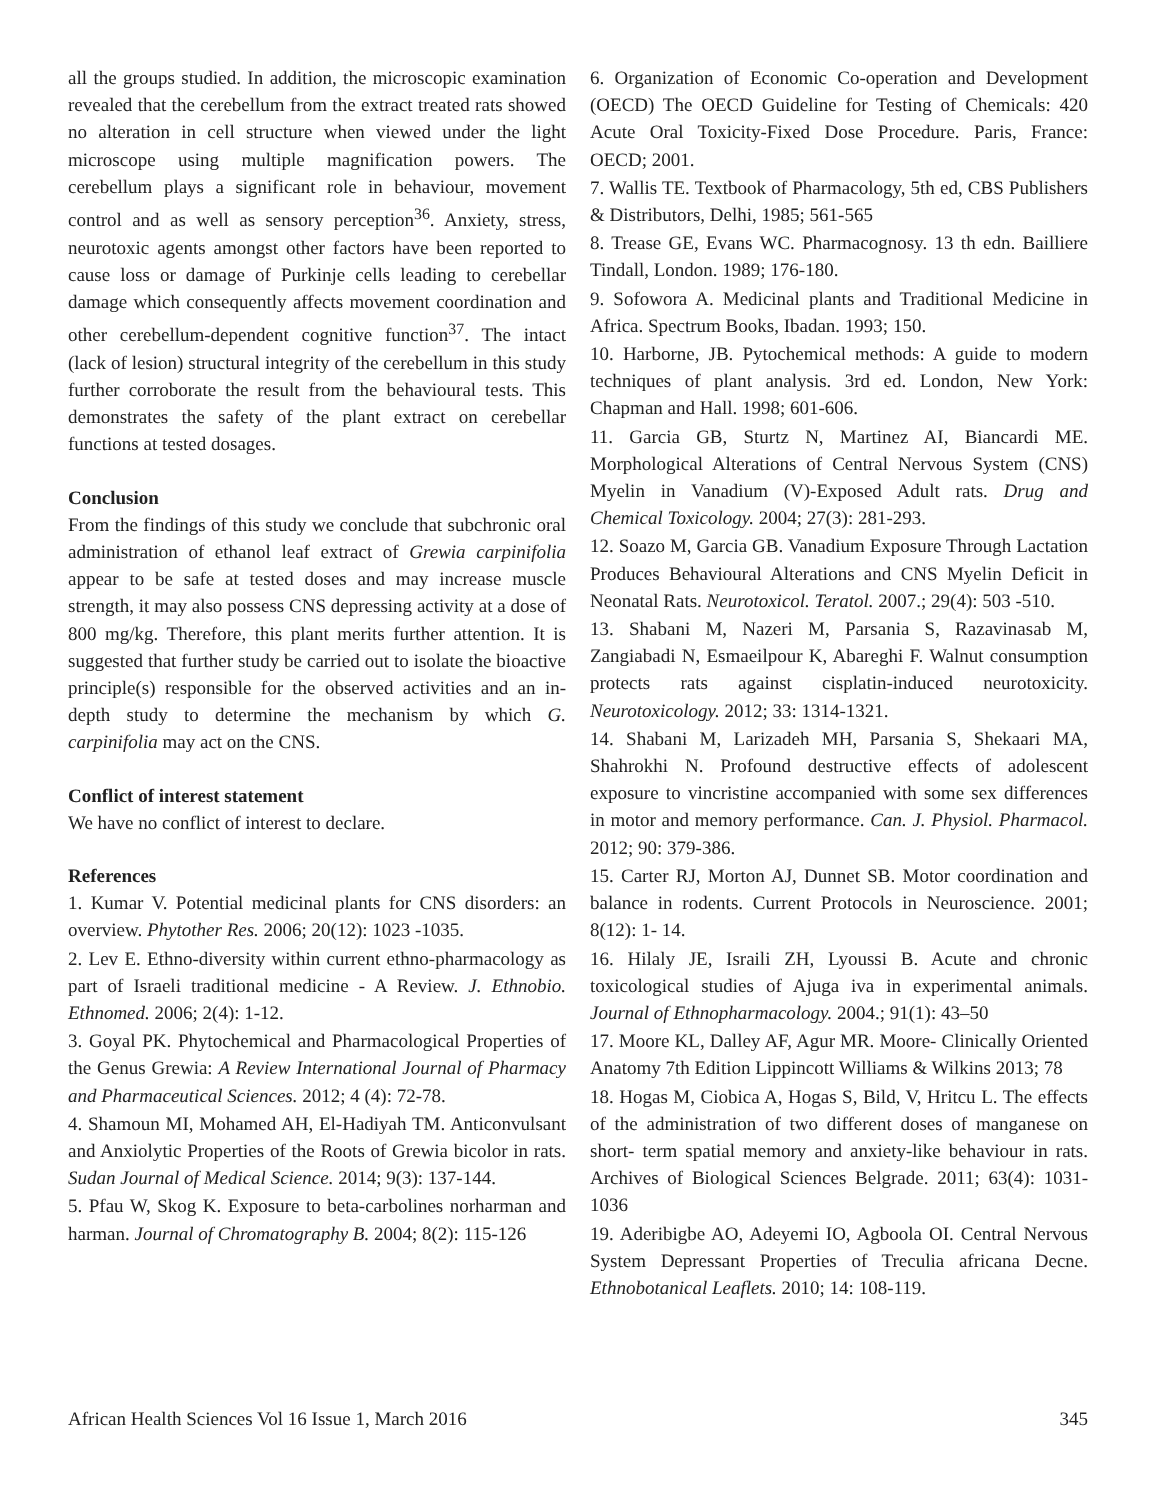all the groups studied. In addition, the microscopic examination revealed that the cerebellum from the extract treated rats showed no alteration in cell structure when viewed under the light microscope using multiple magnification powers. The cerebellum plays a significant role in behaviour, movement control and as well as sensory perception<sup>36</sup>. Anxiety, stress, neurotoxic agents amongst other factors have been reported to cause loss or damage of Purkinje cells leading to cerebellar damage which consequently affects movement coordination and other cerebellum-dependent cognitive function<sup>37</sup>. The intact (lack of lesion) structural integrity of the cerebellum in this study further corroborate the result from the behavioural tests. This demonstrates the safety of the plant extract on cerebellar functions at tested dosages.
Conclusion
From the findings of this study we conclude that subchronic oral administration of ethanol leaf extract of Grewia carpinifolia appear to be safe at tested doses and may increase muscle strength, it may also possess CNS depressing activity at a dose of 800 mg/kg. Therefore, this plant merits further attention. It is suggested that further study be carried out to isolate the bioactive principle(s) responsible for the observed activities and an in-depth study to determine the mechanism by which G. carpinifolia may act on the CNS.
Conflict of interest statement
We have no conflict of interest to declare.
References
1. Kumar V. Potential medicinal plants for CNS disorders: an overview. Phytother Res. 2006; 20(12): 1023 -1035.
2. Lev E. Ethno-diversity within current ethno-pharmacology as part of Israeli traditional medicine - A Review. J. Ethnobio. Ethnomed. 2006; 2(4): 1-12.
3. Goyal PK. Phytochemical and Pharmacological Properties of the Genus Grewia: A Review International Journal of Pharmacy and Pharmaceutical Sciences. 2012; 4 (4): 72-78.
4. Shamoun MI, Mohamed AH, El-Hadiyah TM. Anticonvulsant and Anxiolytic Properties of the Roots of Grewia bicolor in rats. Sudan Journal of Medical Science. 2014; 9(3): 137-144.
5. Pfau W, Skog K. Exposure to beta-carbolines norharman and harman. Journal of Chromatography B. 2004; 8(2): 115-126
6. Organization of Economic Co-operation and Development (OECD) The OECD Guideline for Testing of Chemicals: 420 Acute Oral Toxicity-Fixed Dose Procedure. Paris, France: OECD; 2001.
7. Wallis TE. Textbook of Pharmacology, 5th ed, CBS Publishers & Distributors, Delhi, 1985; 561-565
8. Trease GE, Evans WC. Pharmacognosy. 13 th edn. Bailliere Tindall, London. 1989; 176-180.
9. Sofowora A. Medicinal plants and Traditional Medicine in Africa. Spectrum Books, Ibadan. 1993; 150.
10. Harborne, JB. Pytochemical methods: A guide to modern techniques of plant analysis. 3rd ed. London, New York: Chapman and Hall. 1998; 601-606.
11. Garcia GB, Sturtz N, Martinez AI, Biancardi ME. Morphological Alterations of Central Nervous System (CNS) Myelin in Vanadium (V)-Exposed Adult rats. Drug and Chemical Toxicology. 2004; 27(3): 281-293.
12. Soazo M, Garcia GB. Vanadium Exposure Through Lactation Produces Behavioural Alterations and CNS Myelin Deficit in Neonatal Rats. Neurotoxicol. Teratol. 2007.; 29(4): 503 -510.
13. Shabani M, Nazeri M, Parsania S, Razavinasab M, Zangiabadi N, Esmaeilpour K, Abareghi F. Walnut consumption protects rats against cisplatin-induced neurotoxicity. Neurotoxicology. 2012; 33: 1314-1321.
14. Shabani M, Larizadeh MH, Parsania S, Shekaari MA, Shahrokhi N. Profound destructive effects of adolescent exposure to vincristine accompanied with some sex differences in motor and memory performance. Can. J. Physiol. Pharmacol. 2012; 90: 379-386.
15. Carter RJ, Morton AJ, Dunnet SB. Motor coordination and balance in rodents. Current Protocols in Neuroscience. 2001; 8(12): 1- 14.
16. Hilaly JE, Israili ZH, Lyoussi B. Acute and chronic toxicological studies of Ajuga iva in experimental animals. Journal of Ethnopharmacology. 2004.; 91(1): 43–50
17. Moore KL, Dalley AF, Agur MR. Moore- Clinically Oriented Anatomy 7th Edition Lippincott Williams & Wilkins 2013; 78
18. Hogas M, Ciobica A, Hogas S, Bild, V, Hritcu L. The effects of the administration of two different doses of manganese on short- term spatial memory and anxiety-like behaviour in rats. Archives of Biological Sciences Belgrade. 2011; 63(4): 1031-1036
19. Aderibigbe AO, Adeyemi IO, Agboola OI. Central Nervous System Depressant Properties of Treculia africana Decne. Ethnobotanical Leaflets. 2010; 14: 108-119.
African Health Sciences Vol 16 Issue 1, March 2016 345